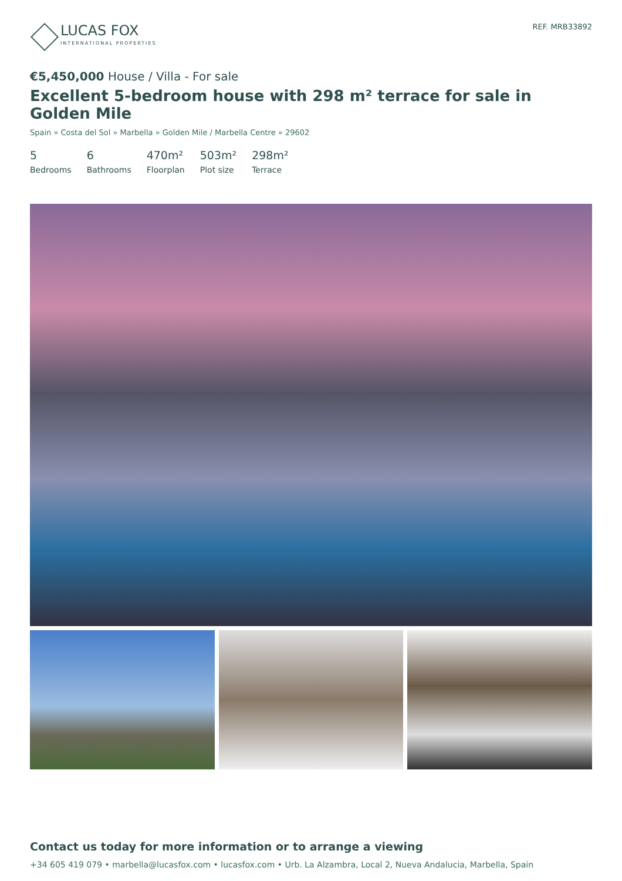LUCAS FOX
INTERNATIONAL PROPERTIES
REF. MRB33892
€5,450,000 House / Villa - For sale
Excellent 5-bedroom house with 298 m² terrace for sale in Golden Mile
Spain » Costa del Sol » Marbella » Golden Mile / Marbella Centre » 29602
5
Bedrooms
6
Bathrooms
470m²
Floorplan
503m²
Plot size
298m²
Terrace
Contact us today for more information or to arrange a viewing
+34 605 419 079 • marbella@lucasfox.com • lucasfox.com • Urb. La Alzambra, Local 2, Nueva Andalucia, Marbella, Spain